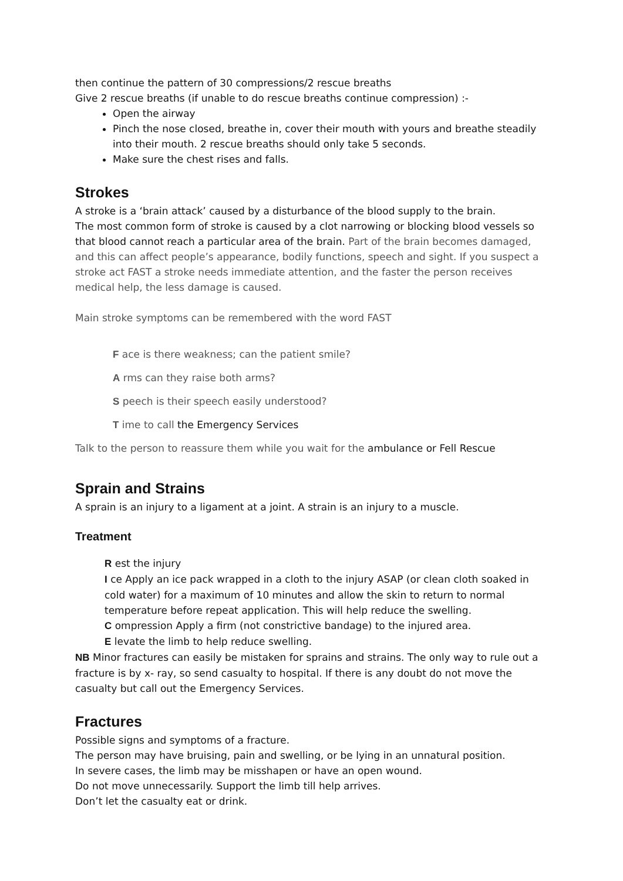then continue the pattern of 30 compressions/2 rescue breaths
Give 2 rescue breaths (if unable to do rescue breaths continue compression) :-
Open the airway
Pinch the nose closed, breathe in, cover their mouth with yours and breathe steadily into their mouth. 2 rescue breaths should only take 5 seconds.
Make sure the chest rises and falls.
Strokes
A stroke is a ‘brain attack’ caused by a disturbance of the blood supply to the brain.
The most common form of stroke is caused by a clot narrowing or blocking blood vessels so that blood cannot reach a particular area of the brain. Part of the brain becomes damaged, and this can affect people’s appearance, bodily functions, speech and sight. If you suspect a stroke act FAST a stroke needs immediate attention, and the faster the person receives medical help, the less damage is caused.
Main stroke symptoms can be remembered with the word FAST
F ace is there weakness; can the patient smile?
A rms can they raise both arms?
S peech is their speech easily understood?
T ime to call the Emergency Services
Talk to the person to reassure them while you wait for the ambulance or Fell Rescue
Sprain and Strains
A sprain is an injury to a ligament at a joint. A strain is an injury to a muscle.
Treatment
R est the injury
I ce Apply an ice pack wrapped in a cloth to the injury ASAP (or clean cloth soaked in cold water) for a maximum of 10 minutes and allow the skin to return to normal temperature before repeat application. This will help reduce the swelling.
C ompression Apply a firm (not constrictive bandage) to the injured area.
E levate the limb to help reduce swelling.
NB Minor fractures can easily be mistaken for sprains and strains. The only way to rule out a fracture is by x- ray, so send casualty to hospital. If there is any doubt do not move the casualty but call out the Emergency Services.
Fractures
Possible signs and symptoms of a fracture.
The person may have bruising, pain and swelling, or be lying in an unnatural position.
In severe cases, the limb may be misshapen or have an open wound.
Do not move unnecessarily. Support the limb till help arrives.
Don’t let the casualty eat or drink.